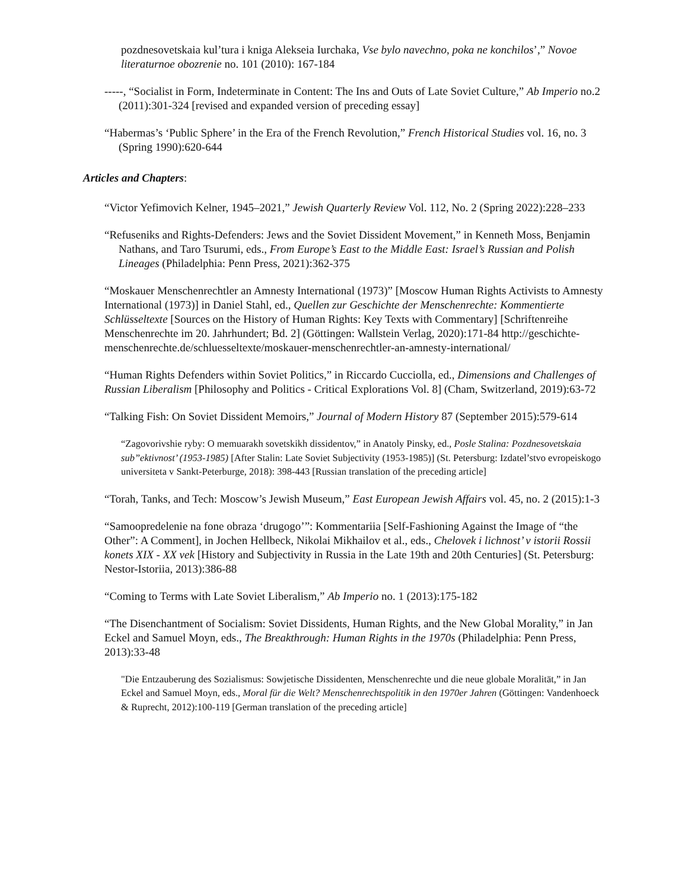pozdnesovetskaia kul’tura i kniga Alekseia Iurchaka, Vse bylo navechno, poka ne konchilos’,” Novoe literaturnoe obozrenie no. 101 (2010): 167-184
-----, “Socialist in Form, Indeterminate in Content: The Ins and Outs of Late Soviet Culture,” Ab Imperio no.2 (2011):301-324 [revised and expanded version of preceding essay]
“Habermas’s ‘Public Sphere’ in the Era of the French Revolution,” French Historical Studies vol. 16, no. 3 (Spring 1990):620-644
Articles and Chapters:
“Victor Yefimovich Kelner, 1945–2021,” Jewish Quarterly Review Vol. 112, No. 2 (Spring 2022):228–233
“Refuseniks and Rights-Defenders: Jews and the Soviet Dissident Movement,” in Kenneth Moss, Benjamin Nathans, and Taro Tsurumi, eds., From Europe’s East to the Middle East: Israel’s Russian and Polish Lineages (Philadelphia: Penn Press, 2021):362-375
“Moskauer Menschenrechtler an Amnesty International (1973)” [Moscow Human Rights Activists to Amnesty International (1973)] in Daniel Stahl, ed., Quellen zur Geschichte der Menschenrechte: Kommentierte Schlüsseltexte [Sources on the History of Human Rights: Key Texts with Commentary] [Schriftenreihe Menschenrechte im 20. Jahrhundert; Bd. 2] (Göttingen: Wallstein Verlag, 2020):171-84 http://geschichte-menschenrechte.de/schluesseltexte/moskauer-menschenrechtler-an-amnesty-international/
“Human Rights Defenders within Soviet Politics,” in Riccardo Cucciolla, ed., Dimensions and Challenges of Russian Liberalism [Philosophy and Politics - Critical Explorations Vol. 8] (Cham, Switzerland, 2019):63-72
“Talking Fish: On Soviet Dissident Memoirs,” Journal of Modern History 87 (September 2015):579-614
“Zagovorivshie ryby: O memuarakh sovetskikh dissidentov,” in Anatoly Pinsky, ed., Posle Stalina: Pozdnesovetskaia sub”ektivnost’ (1953-1985) [After Stalin: Late Soviet Subjectivity (1953-1985)] (St. Petersburg: Izdatel’stvo evropeiskogo universiteta v Sankt-Peterburge, 2018): 398-443 [Russian translation of the preceding article]
“Torah, Tanks, and Tech: Moscow’s Jewish Museum,” East European Jewish Affairs vol. 45, no. 2 (2015):1-3
“Samoopredelenie na fone obraza ‘drugogo’”: Kommentariia [Self-Fashioning Against the Image of “the Other”: A Comment], in Jochen Hellbeck, Nikolai Mikhailov et al., eds., Chelovek i lichnost’ v istorii Rossii konets XIX - XX vek [History and Subjectivity in Russia in the Late 19th and 20th Centuries] (St. Petersburg: Nestor-Istoriia, 2013):386-88
“Coming to Terms with Late Soviet Liberalism,” Ab Imperio no. 1 (2013):175-182
“The Disenchantment of Socialism: Soviet Dissidents, Human Rights, and the New Global Morality,” in Jan Eckel and Samuel Moyn, eds., The Breakthrough: Human Rights in the 1970s (Philadelphia: Penn Press, 2013):33-48
"Die Entzauberung des Sozialismus: Sowjetische Dissidenten, Menschenrechte und die neue globale Moralität,” in Jan Eckel and Samuel Moyn, eds., Moral für die Welt? Menschenrechtspolitik in den 1970er Jahren (Göttingen: Vandenhoeck & Ruprecht, 2012):100-119 [German translation of the preceding article]